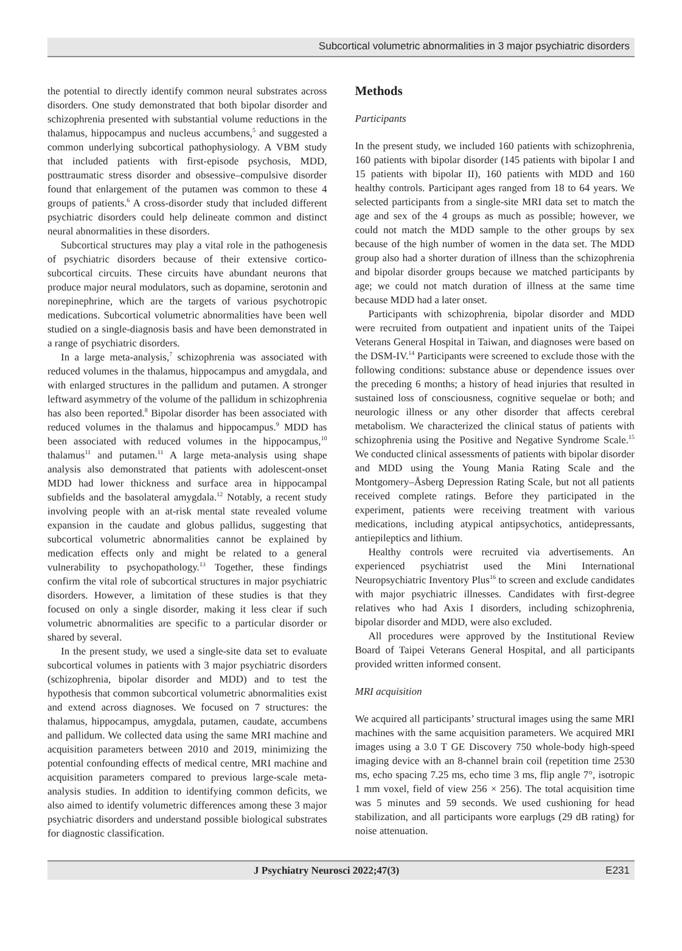Subcortical volumetric abnormalities in 3 major psychiatric disorders
the potential to directly identify common neural substrates across disorders. One study demonstrated that both bipolar disorder and schizophrenia presented with substantial volume reductions in the thalamus, hippocampus and nucleus accumbens,<sup>5</sup> and suggested a common underlying subcortical pathophysiology. A VBM study that included patients with first-episode psychosis, MDD, posttraumatic stress disorder and obsessive–compulsive disorder found that enlargement of the putamen was common to these 4 groups of patients.<sup>6</sup> A cross-disorder study that included different psychiatric disorders could help delineate common and distinct neural abnormalities in these disorders.
Subcortical structures may play a vital role in the pathogenesis of psychiatric disorders because of their extensive cortico-subcortical circuits. These circuits have abundant neurons that produce major neural modulators, such as dopamine, serotonin and norepinephrine, which are the targets of various psychotropic medications. Subcortical volumetric abnormalities have been well studied on a single-diagnosis basis and have been demonstrated in a range of psychiatric disorders.
In a large meta-analysis,<sup>7</sup> schizophrenia was associated with reduced volumes in the thalamus, hippocampus and amygdala, and with enlarged structures in the pallidum and putamen. A stronger leftward asymmetry of the volume of the pallidum in schizophrenia has also been reported.<sup>8</sup> Bipolar disorder has been associated with reduced volumes in the thalamus and hippocampus.<sup>9</sup> MDD has been associated with reduced volumes in the hippocampus,<sup>10</sup> thalamus<sup>11</sup> and putamen.<sup>11</sup> A large meta-analysis using shape analysis also demonstrated that patients with adolescent-onset MDD had lower thickness and surface area in hippocampal subfields and the basolateral amygdala.<sup>12</sup> Notably, a recent study involving people with an at-risk mental state revealed volume expansion in the caudate and globus pallidus, suggesting that subcortical volumetric abnormalities cannot be explained by medication effects only and might be related to a general vulnerability to psychopathology.<sup>13</sup> Together, these findings confirm the vital role of subcortical structures in major psychiatric disorders. However, a limitation of these studies is that they focused on only a single disorder, making it less clear if such volumetric abnormalities are specific to a particular disorder or shared by several.
In the present study, we used a single-site data set to evaluate subcortical volumes in patients with 3 major psychiatric disorders (schizophrenia, bipolar disorder and MDD) and to test the hypothesis that common subcortical volumetric abnormalities exist and extend across diagnoses. We focused on 7 structures: the thalamus, hippocampus, amygdala, putamen, caudate, accumbens and pallidum. We collected data using the same MRI machine and acquisition parameters between 2010 and 2019, minimizing the potential confounding effects of medical centre, MRI machine and acquisition parameters compared to previous large-scale meta-analysis studies. In addition to identifying common deficits, we also aimed to identify volumetric differences among these 3 major psychiatric disorders and understand possible biological substrates for diagnostic classification.
Methods
Participants
In the present study, we included 160 patients with schizophrenia, 160 patients with bipolar disorder (145 patients with bipolar I and 15 patients with bipolar II), 160 patients with MDD and 160 healthy controls. Participant ages ranged from 18 to 64 years. We selected participants from a single-site MRI data set to match the age and sex of the 4 groups as much as possible; however, we could not match the MDD sample to the other groups by sex because of the high number of women in the data set. The MDD group also had a shorter duration of illness than the schizophrenia and bipolar disorder groups because we matched participants by age; we could not match duration of illness at the same time because MDD had a later onset.
Participants with schizophrenia, bipolar disorder and MDD were recruited from outpatient and inpatient units of the Taipei Veterans General Hospital in Taiwan, and diagnoses were based on the DSM-IV.<sup>14</sup> Participants were screened to exclude those with the following conditions: substance abuse or dependence issues over the preceding 6 months; a history of head injuries that resulted in sustained loss of consciousness, cognitive sequelae or both; and neurologic illness or any other disorder that affects cerebral metabolism. We characterized the clinical status of patients with schizophrenia using the Positive and Negative Syndrome Scale.<sup>15</sup> We conducted clinical assessments of patients with bipolar disorder and MDD using the Young Mania Rating Scale and the Montgomery–Åsberg Depression Rating Scale, but not all patients received complete ratings. Before they participated in the experiment, patients were receiving treatment with various medications, including atypical antipsychotics, antidepressants, antiepileptics and lithium.
Healthy controls were recruited via advertisements. An experienced psychiatrist used the Mini International Neuropsychiatric Inventory Plus<sup>16</sup> to screen and exclude candidates with major psychiatric illnesses. Candidates with first-degree relatives who had Axis I disorders, including schizophrenia, bipolar disorder and MDD, were also excluded.
All procedures were approved by the Institutional Review Board of Taipei Veterans General Hospital, and all participants provided written informed consent.
MRI acquisition
We acquired all participants’ structural images using the same MRI machines with the same acquisition parameters. We acquired MRI images using a 3.0 T GE Discovery 750 whole-body high-speed imaging device with an 8-channel brain coil (repetition time 2530 ms, echo spacing 7.25 ms, echo time 3 ms, flip angle 7°, isotropic 1 mm voxel, field of view 256 × 256). The total acquisition time was 5 minutes and 59 seconds. We used cushioning for head stabilization, and all participants wore earplugs (29 dB rating) for noise attenuation.
J Psychiatry Neurosci 2022;47(3) E231